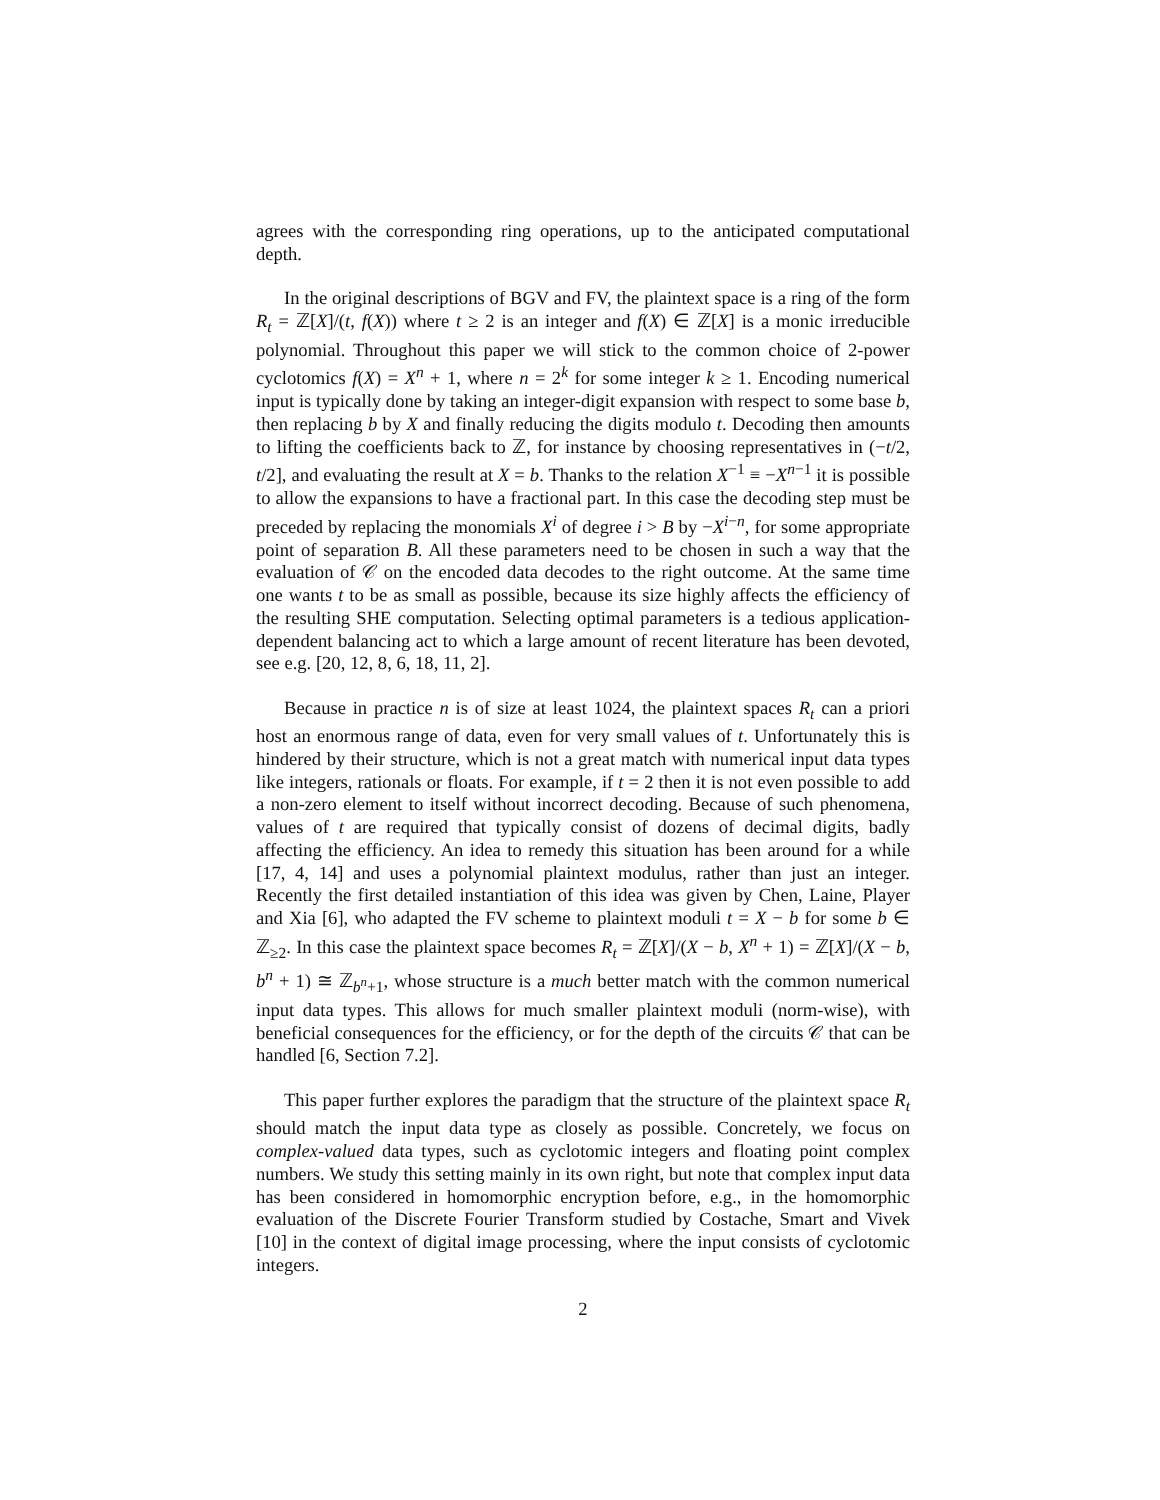agrees with the corresponding ring operations, up to the anticipated computational depth.
In the original descriptions of BGV and FV, the plaintext space is a ring of the form R<sub>t</sub> = ℤ[X]/(t, f(X)) where t ≥ 2 is an integer and f(X) ∈ ℤ[X] is a monic irreducible polynomial. Throughout this paper we will stick to the common choice of 2-power cyclotomics f(X) = X<sup>n</sup> + 1, where n = 2<sup>k</sup> for some integer k ≥ 1. Encoding numerical input is typically done by taking an integer-digit expansion with respect to some base b, then replacing b by X and finally reducing the digits modulo t. Decoding then amounts to lifting the coefficients back to ℤ, for instance by choosing representatives in (−t/2, t/2], and evaluating the result at X = b. Thanks to the relation X<sup>−1</sup> ≡ −X<sup>n−1</sup> it is possible to allow the expansions to have a fractional part. In this case the decoding step must be preceded by replacing the monomials X<sup>i</sup> of degree i > B by −X<sup>i−n</sup>, for some appropriate point of separation B. All these parameters need to be chosen in such a way that the evaluation of 𝒞 on the encoded data decodes to the right outcome. At the same time one wants t to be as small as possible, because its size highly affects the efficiency of the resulting SHE computation. Selecting optimal parameters is a tedious application-dependent balancing act to which a large amount of recent literature has been devoted, see e.g. [20, 12, 8, 6, 18, 11, 2].
Because in practice n is of size at least 1024, the plaintext spaces R<sub>t</sub> can a priori host an enormous range of data, even for very small values of t. Unfortunately this is hindered by their structure, which is not a great match with numerical input data types like integers, rationals or floats. For example, if t = 2 then it is not even possible to add a non-zero element to itself without incorrect decoding. Because of such phenomena, values of t are required that typically consist of dozens of decimal digits, badly affecting the efficiency. An idea to remedy this situation has been around for a while [17, 4, 14] and uses a polynomial plaintext modulus, rather than just an integer. Recently the first detailed instantiation of this idea was given by Chen, Laine, Player and Xia [6], who adapted the FV scheme to plaintext moduli t = X − b for some b ∈ ℤ<sub>≥2</sub>. In this case the plaintext space becomes R<sub>t</sub> = ℤ[X]/(X − b, X<sup>n</sup> + 1) = ℤ[X]/(X − b, b<sup>n</sup> + 1) ≅ ℤ<sub>b<sup>n</sup>+1</sub>, whose structure is a much better match with the common numerical input data types. This allows for much smaller plaintext moduli (norm-wise), with beneficial consequences for the efficiency, or for the depth of the circuits 𝒞 that can be handled [6, Section 7.2].
This paper further explores the paradigm that the structure of the plaintext space R<sub>t</sub> should match the input data type as closely as possible. Concretely, we focus on complex-valued data types, such as cyclotomic integers and floating point complex numbers. We study this setting mainly in its own right, but note that complex input data has been considered in homomorphic encryption before, e.g., in the homomorphic evaluation of the Discrete Fourier Transform studied by Costache, Smart and Vivek [10] in the context of digital image processing, where the input consists of cyclotomic integers.
2